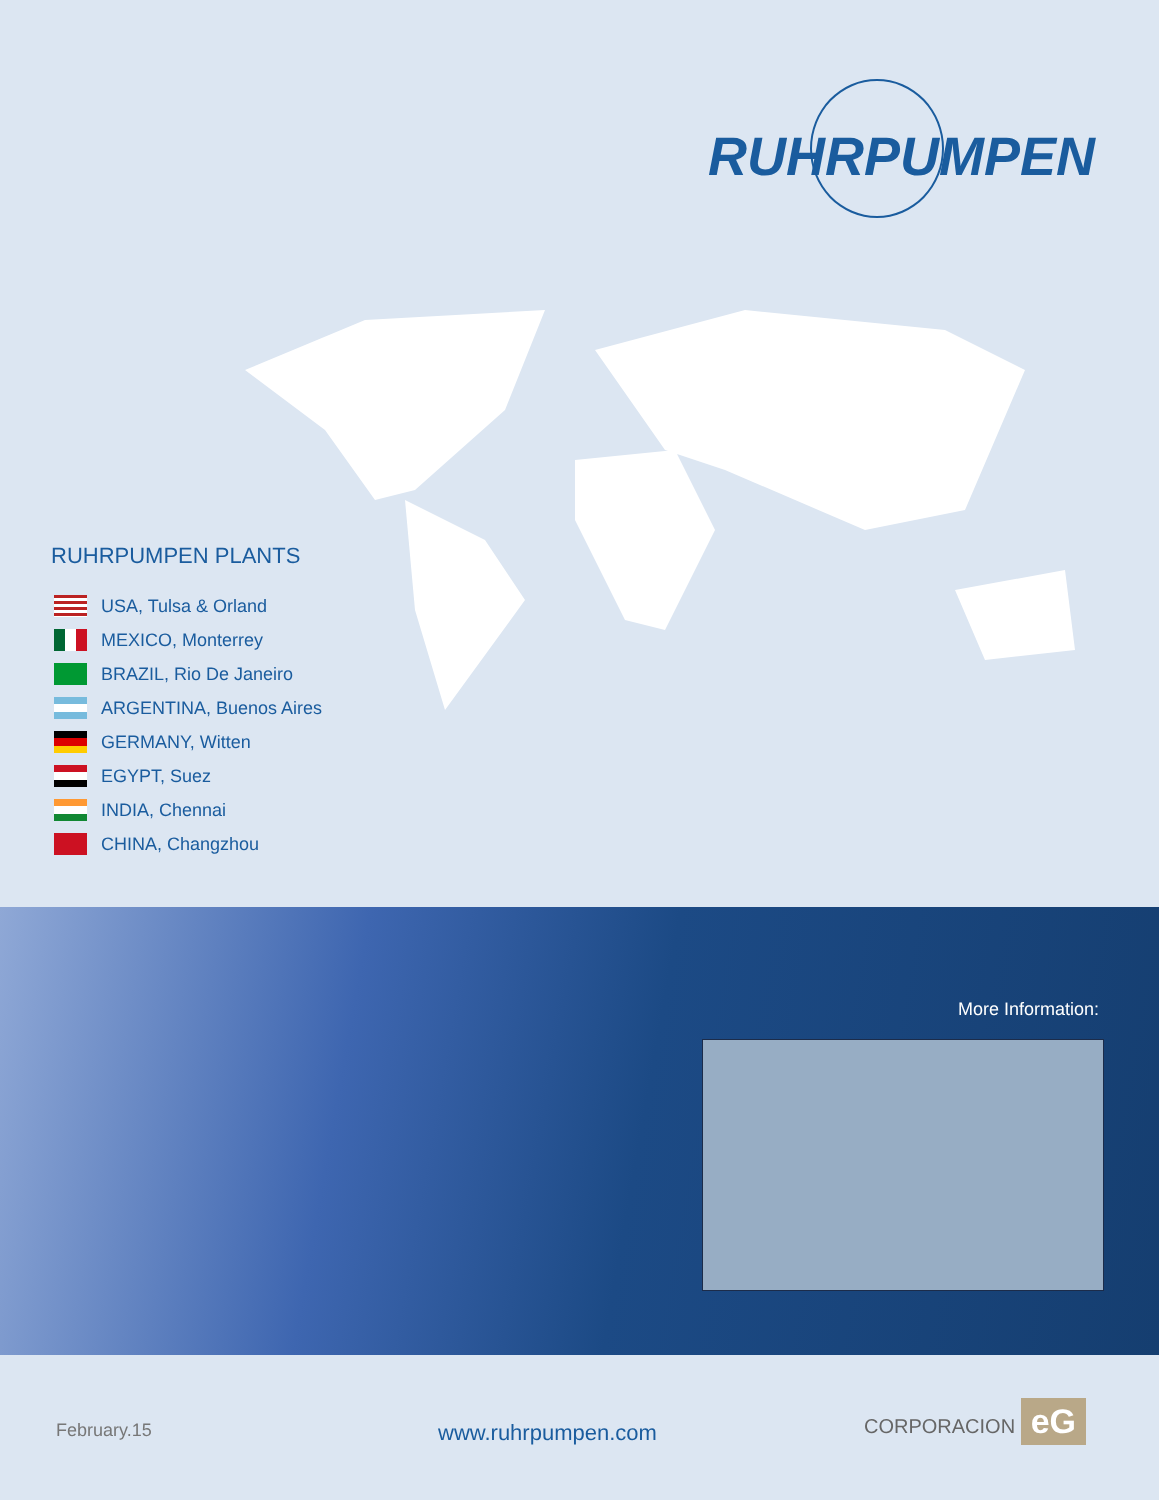RUHRPUMPEN
RUHRPUMPEN PLANTS
USA, Tulsa & Orland
MEXICO, Monterrey
BRAZIL, Rio De Janeiro
ARGENTINA, Buenos Aires
GERMANY, Witten
EGYPT, Suez
INDIA, Chennai
CHINA, Changzhou
More Information:
February.15 www.ruhrpumpen.com
CORPORACION eG